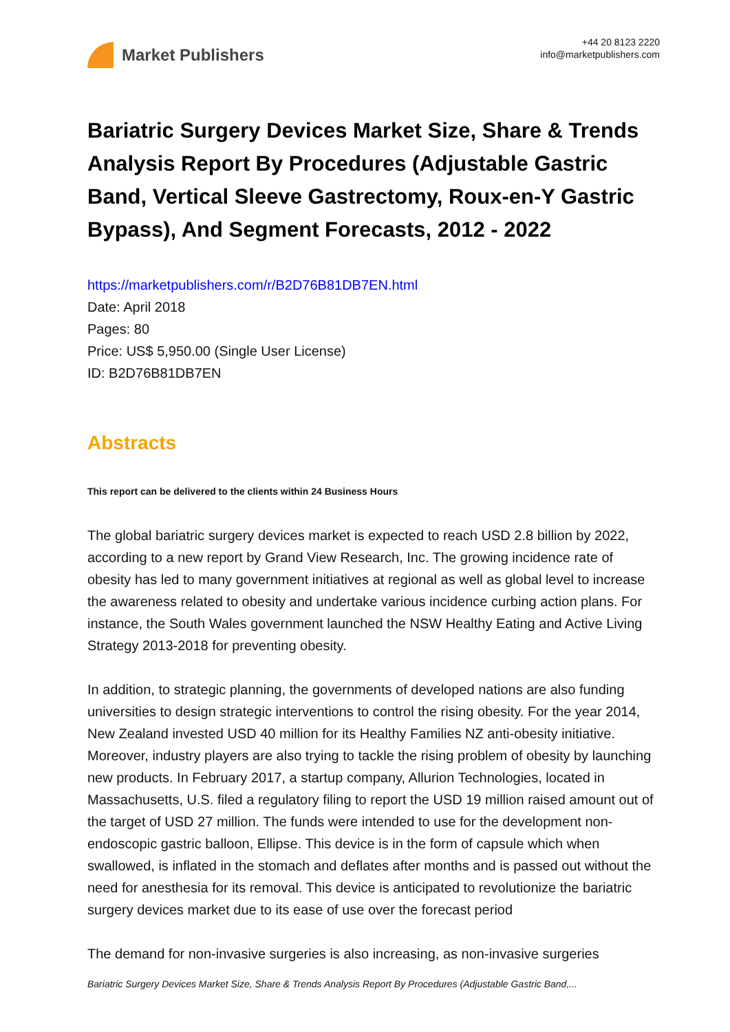Market Publishers
+44 20 8123 2220
info@marketpublishers.com
Bariatric Surgery Devices Market Size, Share & Trends Analysis Report By Procedures (Adjustable Gastric Band, Vertical Sleeve Gastrectomy, Roux-en-Y Gastric Bypass), And Segment Forecasts, 2012 - 2022
https://marketpublishers.com/r/B2D76B81DB7EN.html
Date: April 2018
Pages: 80
Price: US$ 5,950.00 (Single User License)
ID: B2D76B81DB7EN
Abstracts
This report can be delivered to the clients within 24 Business Hours
The global bariatric surgery devices market is expected to reach USD 2.8 billion by 2022, according to a new report by Grand View Research, Inc. The growing incidence rate of obesity has led to many government initiatives at regional as well as global level to increase the awareness related to obesity and undertake various incidence curbing action plans. For instance, the South Wales government launched the NSW Healthy Eating and Active Living Strategy 2013-2018 for preventing obesity.
In addition, to strategic planning, the governments of developed nations are also funding universities to design strategic interventions to control the rising obesity. For the year 2014, New Zealand invested USD 40 million for its Healthy Families NZ anti-obesity initiative. Moreover, industry players are also trying to tackle the rising problem of obesity by launching new products. In February 2017, a startup company, Allurion Technologies, located in Massachusetts, U.S. filed a regulatory filing to report the USD 19 million raised amount out of the target of USD 27 million. The funds were intended to use for the development non-endoscopic gastric balloon, Ellipse. This device is in the form of capsule which when swallowed, is inflated in the stomach and deflates after months and is passed out without the need for anesthesia for its removal. This device is anticipated to revolutionize the bariatric surgery devices market due to its ease of use over the forecast period
The demand for non-invasive surgeries is also increasing, as non-invasive surgeries
Bariatric Surgery Devices Market Size, Share & Trends Analysis Report By Procedures (Adjustable Gastric Band,...